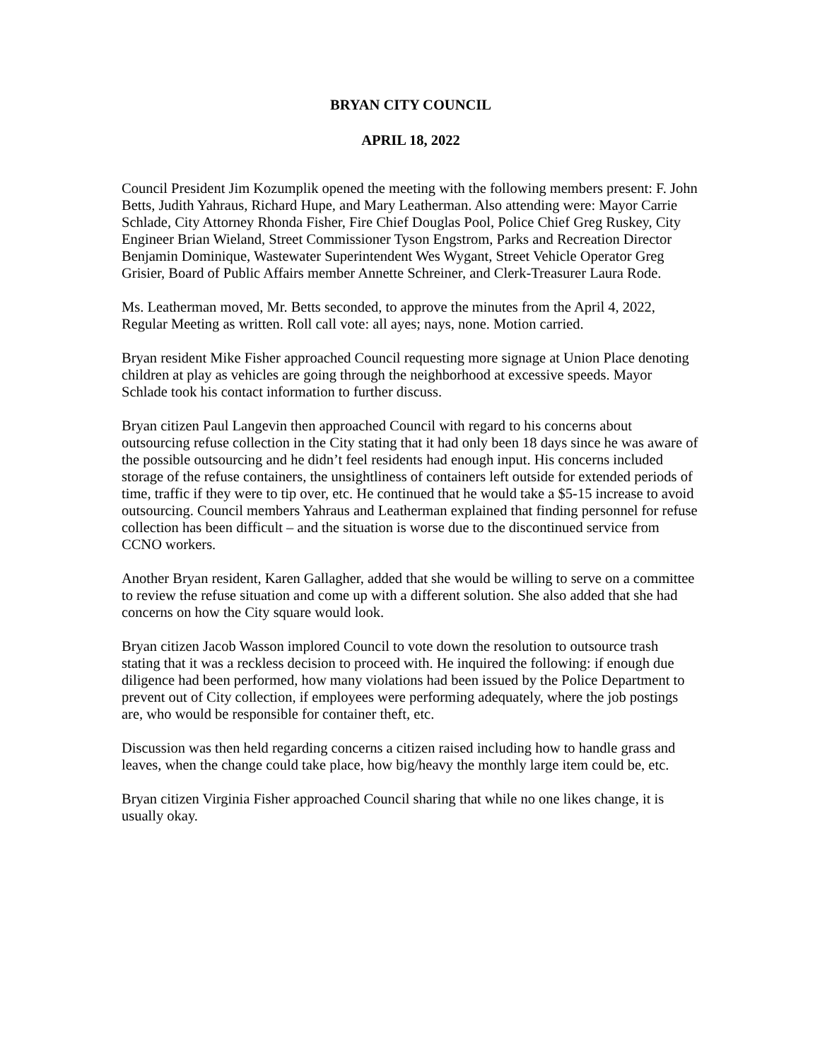BRYAN CITY COUNCIL
APRIL 18, 2022
Council President Jim Kozumplik opened the meeting with the following members present: F. John Betts, Judith Yahraus, Richard Hupe, and Mary Leatherman. Also attending were: Mayor Carrie Schlade, City Attorney Rhonda Fisher, Fire Chief Douglas Pool, Police Chief Greg Ruskey, City Engineer Brian Wieland, Street Commissioner Tyson Engstrom, Parks and Recreation Director Benjamin Dominique, Wastewater Superintendent Wes Wygant, Street Vehicle Operator Greg Grisier, Board of Public Affairs member Annette Schreiner, and Clerk-Treasurer Laura Rode.
Ms. Leatherman moved, Mr. Betts seconded, to approve the minutes from the April 4, 2022, Regular Meeting as written. Roll call vote: all ayes; nays, none. Motion carried.
Bryan resident Mike Fisher approached Council requesting more signage at Union Place denoting children at play as vehicles are going through the neighborhood at excessive speeds. Mayor Schlade took his contact information to further discuss.
Bryan citizen Paul Langevin then approached Council with regard to his concerns about outsourcing refuse collection in the City stating that it had only been 18 days since he was aware of the possible outsourcing and he didn’t feel residents had enough input. His concerns included storage of the refuse containers, the unsightliness of containers left outside for extended periods of time, traffic if they were to tip over, etc. He continued that he would take a $5-15 increase to avoid outsourcing. Council members Yahraus and Leatherman explained that finding personnel for refuse collection has been difficult – and the situation is worse due to the discontinued service from CCNO workers.
Another Bryan resident, Karen Gallagher, added that she would be willing to serve on a committee to review the refuse situation and come up with a different solution. She also added that she had concerns on how the City square would look.
Bryan citizen Jacob Wasson implored Council to vote down the resolution to outsource trash stating that it was a reckless decision to proceed with. He inquired the following: if enough due diligence had been performed, how many violations had been issued by the Police Department to prevent out of City collection, if employees were performing adequately, where the job postings are, who would be responsible for container theft, etc.
Discussion was then held regarding concerns a citizen raised including how to handle grass and leaves, when the change could take place, how big/heavy the monthly large item could be, etc.
Bryan citizen Virginia Fisher approached Council sharing that while no one likes change, it is usually okay.